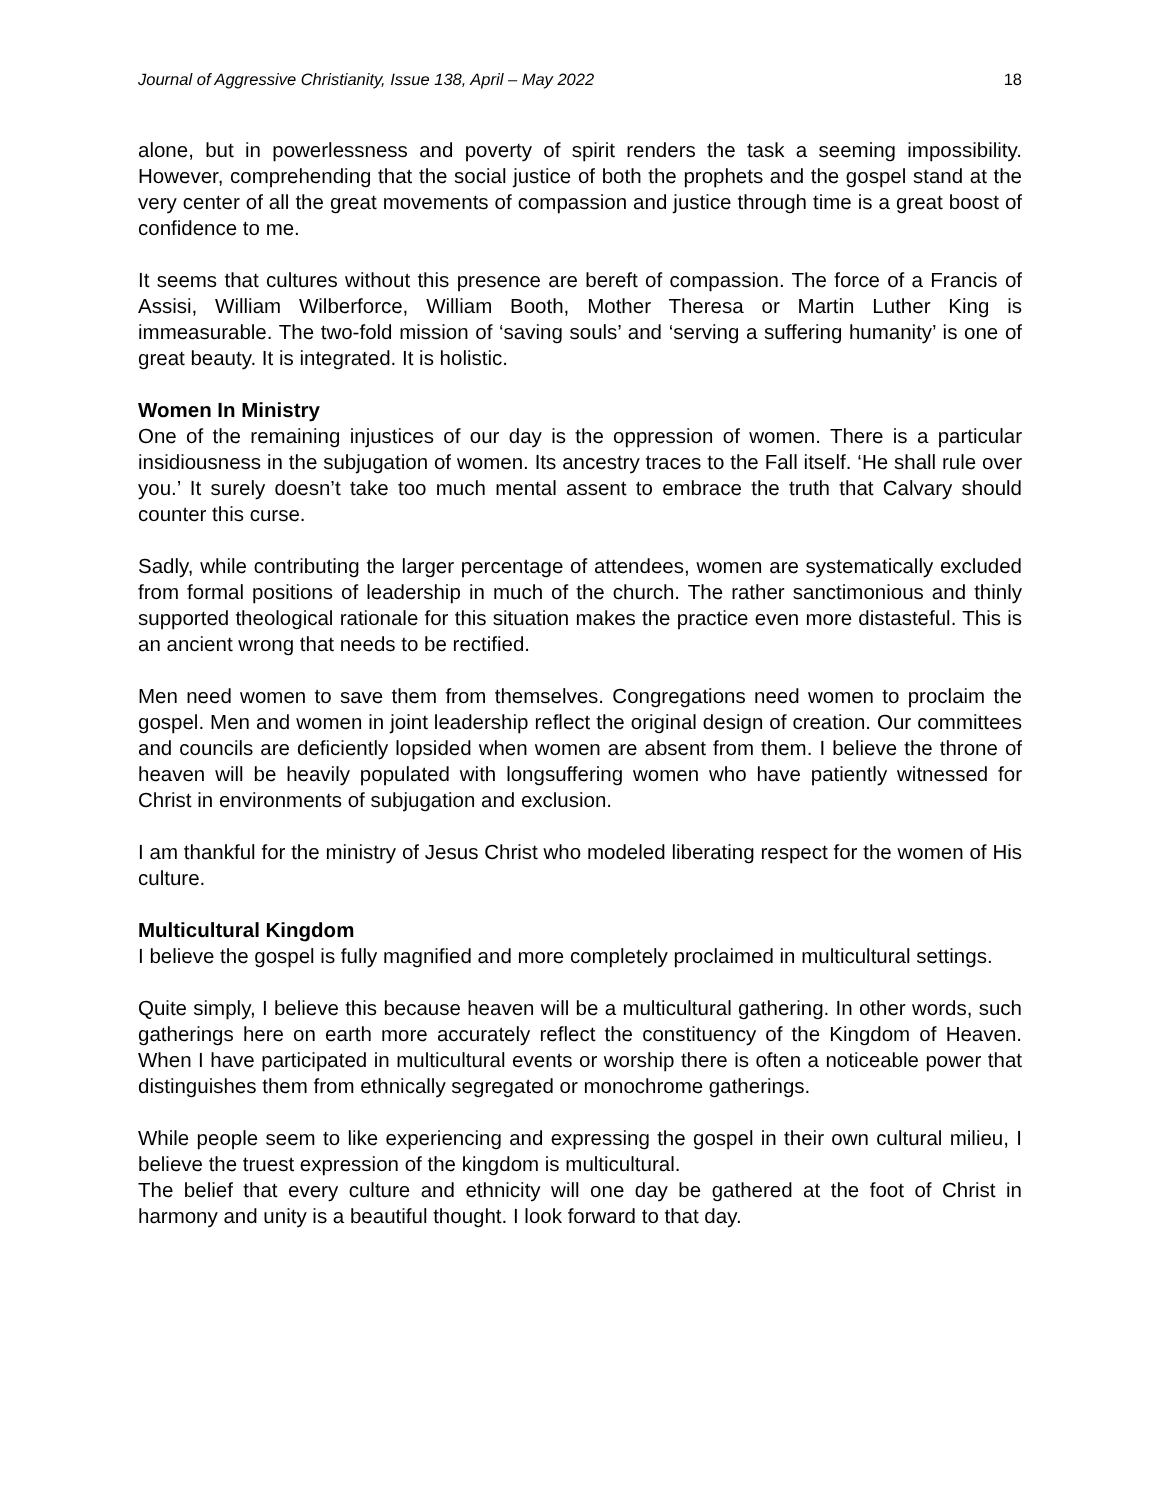Journal of Aggressive Christianity, Issue 138, April – May 2022 18
alone, but in powerlessness and poverty of spirit renders the task a seeming impossibility. However, comprehending that the social justice of both the prophets and the gospel stand at the very center of all the great movements of compassion and justice through time is a great boost of confidence to me.
It seems that cultures without this presence are bereft of compassion. The force of a Francis of Assisi, William Wilberforce, William Booth, Mother Theresa or Martin Luther King is immeasurable. The two-fold mission of ‘saving souls’ and ‘serving a suffering humanity’ is one of great beauty. It is integrated. It is holistic.
Women In Ministry
One of the remaining injustices of our day is the oppression of women. There is a particular insidiousness in the subjugation of women. Its ancestry traces to the Fall itself. ‘He shall rule over you.’ It surely doesn’t take too much mental assent to embrace the truth that Calvary should counter this curse.
Sadly, while contributing the larger percentage of attendees, women are systematically excluded from formal positions of leadership in much of the church. The rather sanctimonious and thinly supported theological rationale for this situation makes the practice even more distasteful. This is an ancient wrong that needs to be rectified.
Men need women to save them from themselves. Congregations need women to proclaim the gospel. Men and women in joint leadership reflect the original design of creation. Our committees and councils are deficiently lopsided when women are absent from them. I believe the throne of heaven will be heavily populated with longsuffering women who have patiently witnessed for Christ in environments of subjugation and exclusion.
I am thankful for the ministry of Jesus Christ who modeled liberating respect for the women of His culture.
Multicultural Kingdom
I believe the gospel is fully magnified and more completely proclaimed in multicultural settings.
Quite simply, I believe this because heaven will be a multicultural gathering. In other words, such gatherings here on earth more accurately reflect the constituency of the Kingdom of Heaven. When I have participated in multicultural events or worship there is often a noticeable power that distinguishes them from ethnically segregated or monochrome gatherings.
While people seem to like experiencing and expressing the gospel in their own cultural milieu, I believe the truest expression of the kingdom is multicultural.
The belief that every culture and ethnicity will one day be gathered at the foot of Christ in harmony and unity is a beautiful thought. I look forward to that day.